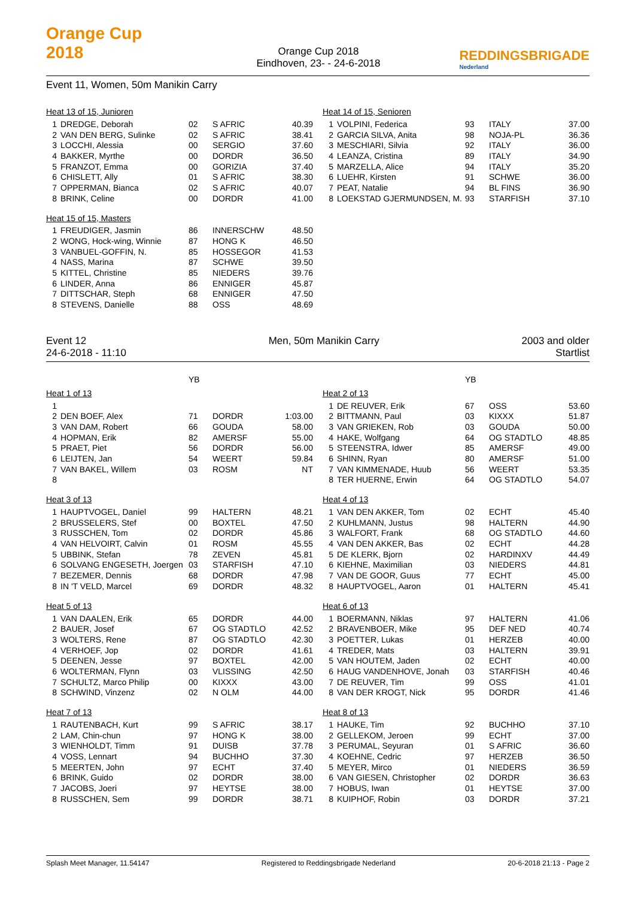Orange Cup
2018
Orange Cup 2018
Eindhoven, 23- - 24-6-2018
REDDINGSBRIGADE
Nederland
Event 11, Women, 50m Manikin Carry
Heat 13 of 15, Junioren
| 1 | DREDGE, Deborah | 02 | S AFRIC | 40.39 |
| 2 | VAN DEN BERG, Sulinke | 02 | S AFRIC | 38.41 |
| 3 | LOCCHI, Alessia | 00 | SERGIO | 37.60 |
| 4 | BAKKER, Myrthe | 00 | DORDR | 36.50 |
| 5 | FRANZOT, Emma | 00 | GORIZIA | 37.40 |
| 6 | CHISLETT, Ally | 01 | S AFRIC | 38.30 |
| 7 | OPPERMAN, Bianca | 02 | S AFRIC | 40.07 |
| 8 | BRINK, Celine | 00 | DORDR | 41.00 |
Heat 15 of 15, Masters
| 1 | FREUDIGER, Jasmin | 86 | INNERSCHW | 48.50 |
| 2 | WONG, Hock-wing, Winnie | 87 | HONG K | 46.50 |
| 3 | VANBUEL-GOFFIN, N. | 85 | HOSSEGOR | 41.53 |
| 4 | NASS, Marina | 87 | SCHWE | 39.50 |
| 5 | KITTEL, Christine | 85 | NIEDERS | 39.76 |
| 6 | LINDER, Anna | 86 | ENNIGER | 45.87 |
| 7 | DITTSCHAR, Steph | 68 | ENNIGER | 47.50 |
| 8 | STEVENS, Danielle | 88 | OSS | 48.69 |
Heat 14 of 15, Senioren
| 1 | VOLPINI, Federica | 93 | ITALY | 37.00 |
| 2 | GARCIA SILVA, Anita | 98 | NOJA-PL | 36.36 |
| 3 | MESCHIARI, Silvia | 92 | ITALY | 36.00 |
| 4 | LEANZA, Cristina | 89 | ITALY | 34.90 |
| 5 | MARZELLA, Alice | 94 | ITALY | 35.20 |
| 6 | LUEHR, Kirsten | 91 | SCHWE | 36.00 |
| 7 | PEAT, Natalie | 94 | BL FINS | 36.90 |
| 8 | LOEKSTAD GJERMUNDSEN, M. | 93 | STARFISH | 37.10 |
Event 12
24-6-2018 - 11:10
Men, 50m Manikin Carry 2003 and older
Startlist
| | | YB | | |
| | | YB | | |
Heat 1 of 13
| 1 | | | | |
| 2 | DEN BOEF, Alex | 71 | DORDR | 1:03.00 |
| 3 | VAN DAM, Robert | 66 | GOUDA | 58.00 |
| 4 | HOPMAN, Erik | 82 | AMERSF | 55.00 |
| 5 | PRAET, Piet | 56 | DORDR | 56.00 |
| 6 | LEIJTEN, Jan | 54 | WEERT | 59.84 |
| 7 | VAN BAKEL, Willem | 03 | ROSM | NT |
| 8 | | | | |
Heat 3 of 13
| 1 | HAUPTVOGEL, Daniel | 99 | HALTERN | 48.21 |
| 2 | BRUSSELERS, Stef | 00 | BOXTEL | 47.50 |
| 3 | RUSSCHEN, Tom | 02 | DORDR | 45.86 |
| 4 | VAN HELVOIRT, Calvin | 01 | ROSM | 45.55 |
| 5 | UBBINK, Stefan | 78 | ZEVEN | 45.81 |
| 6 | SOLVANG ENGESETH, Joergen | 03 | STARFISH | 47.10 |
| 7 | BEZEMER, Dennis | 68 | DORDR | 47.98 |
| 8 | IN 'T VELD, Marcel | 69 | DORDR | 48.32 |
Heat 5 of 13
| 1 | VAN DAALEN, Erik | 65 | DORDR | 44.00 |
| 2 | BAUER, Josef | 67 | OG STADTLO | 42.52 |
| 3 | WOLTERS, Rene | 87 | OG STADTLO | 42.30 |
| 4 | VERHOEF, Jop | 02 | DORDR | 41.61 |
| 5 | DEENEN, Jesse | 97 | BOXTEL | 42.00 |
| 6 | WOLTERMAN, Flynn | 03 | VLISSING | 42.50 |
| 7 | SCHULTZ, Marco Philip | 00 | KIXXX | 43.00 |
| 8 | SCHWIND, Vinzenz | 02 | N OLM | 44.00 |
Heat 7 of 13
| 1 | RAUTENBACH, Kurt | 99 | S AFRIC | 38.17 |
| 2 | LAM, Chin-chun | 97 | HONG K | 38.00 |
| 3 | WIENHOLDT, Timm | 91 | DUISB | 37.78 |
| 4 | VOSS, Lennart | 94 | BUCHHO | 37.30 |
| 5 | MEERTEN, John | 97 | ECHT | 37.40 |
| 6 | BRINK, Guido | 02 | DORDR | 38.00 |
| 7 | JACOBS, Joeri | 97 | HEYTSE | 38.00 |
| 8 | RUSSCHEN, Sem | 99 | DORDR | 38.71 |
Heat 2 of 13
| 1 | DE REUVER, Erik | 67 | OSS | 53.60 |
| 2 | BITTMANN, Paul | 03 | KIXXX | 51.87 |
| 3 | VAN GRIEKEN, Rob | 03 | GOUDA | 50.00 |
| 4 | HAKE, Wolfgang | 64 | OG STADTLO | 48.85 |
| 5 | STEENSTRA, Idwer | 85 | AMERSF | 49.00 |
| 6 | SHINN, Ryan | 80 | AMERSF | 51.00 |
| 7 | VAN KIMMENADE, Huub | 56 | WEERT | 53.35 |
| 8 | TER HUERNE, Erwin | 64 | OG STADTLO | 54.07 |
Heat 4 of 13
| 1 | VAN DEN AKKER, Tom | 02 | ECHT | 45.40 |
| 2 | KUHLMANN, Justus | 98 | HALTERN | 44.90 |
| 3 | WALFORT, Frank | 68 | OG STADTLO | 44.60 |
| 4 | VAN DEN AKKER, Bas | 02 | ECHT | 44.28 |
| 5 | DE KLERK, Bjorn | 02 | HARDINXV | 44.49 |
| 6 | KIEHNE, Maximilian | 03 | NIEDERS | 44.81 |
| 7 | VAN DE GOOR, Guus | 77 | ECHT | 45.00 |
| 8 | HAUPTVOGEL, Aaron | 01 | HALTERN | 45.41 |
Heat 6 of 13
| 1 | BOERMANN, Niklas | 97 | HALTERN | 41.06 |
| 2 | BRAVENBOER, Mike | 95 | DEF NED | 40.74 |
| 3 | POETTER, Lukas | 01 | HERZEB | 40.00 |
| 4 | TREDER, Mats | 03 | HALTERN | 39.91 |
| 5 | VAN HOUTEM, Jaden | 02 | ECHT | 40.00 |
| 6 | HAUG VANDENHOVE, Jonah | 03 | STARFISH | 40.46 |
| 7 | DE REUVER, Tim | 99 | OSS | 41.01 |
| 8 | VAN DER KROGT, Nick | 95 | DORDR | 41.46 |
Heat 8 of 13
| 1 | HAUKE, Tim | 92 | BUCHHO | 37.10 |
| 2 | GELLEKOM, Jeroen | 99 | ECHT | 37.00 |
| 3 | PERUMAL, Seyuran | 01 | S AFRIC | 36.60 |
| 4 | KOEHNE, Cedric | 97 | HERZEB | 36.50 |
| 5 | MEYER, Mirco | 01 | NIEDERS | 36.59 |
| 6 | VAN GIESEN, Christopher | 02 | DORDR | 36.63 |
| 7 | HOBUS, Iwan | 01 | HEYTSE | 37.00 |
| 8 | KUIPHOF, Robin | 03 | DORDR | 37.21 |
Splash Meet Manager, 11.54147 Registered to Reddingsbrigade Nederland 20-6-2018 21:13 - Page 2